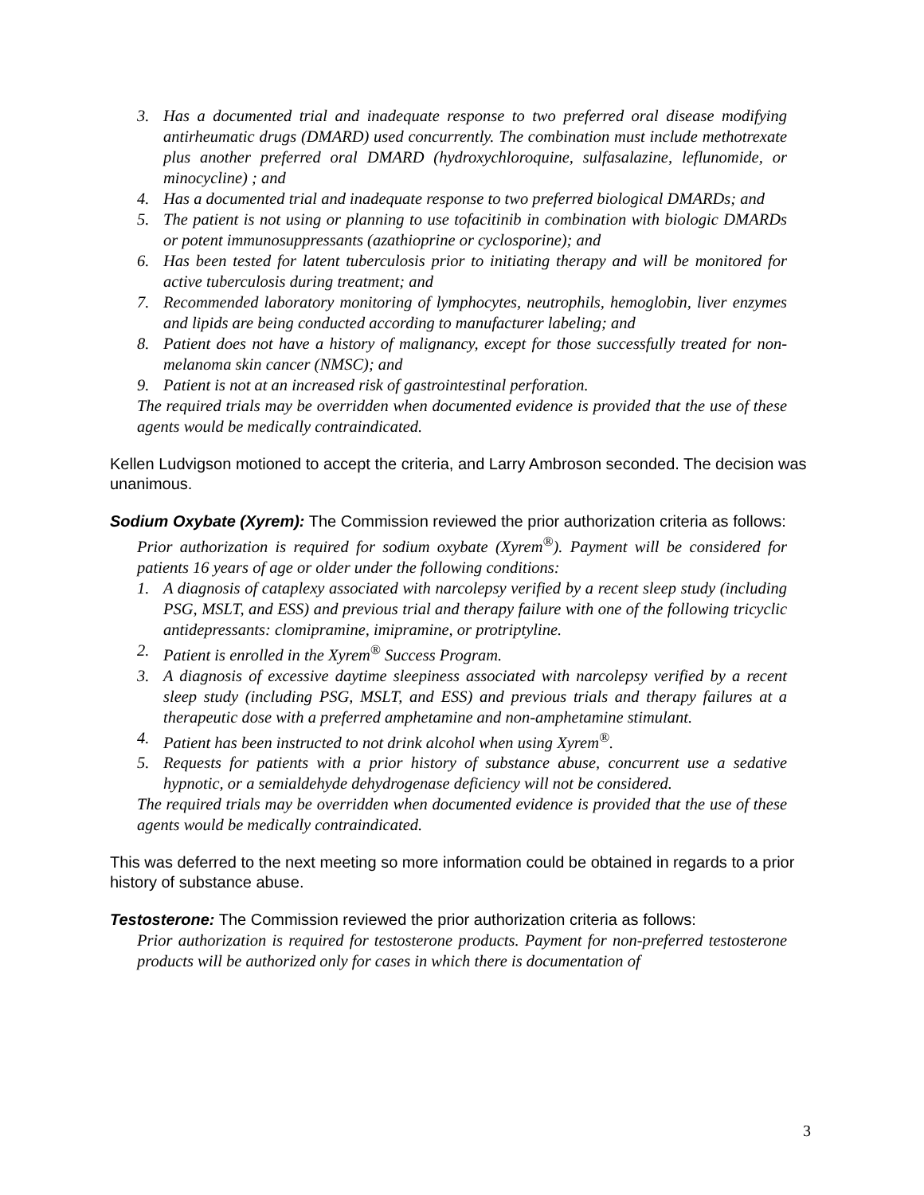3. Has a documented trial and inadequate response to two preferred oral disease modifying antirheumatic drugs (DMARD) used concurrently. The combination must include methotrexate plus another preferred oral DMARD (hydroxychloroquine, sulfasalazine, leflunomide, or minocycline) ; and
4. Has a documented trial and inadequate response to two preferred biological DMARDs; and
5. The patient is not using or planning to use tofacitinib in combination with biologic DMARDs or potent immunosuppressants (azathioprine or cyclosporine); and
6. Has been tested for latent tuberculosis prior to initiating therapy and will be monitored for active tuberculosis during treatment; and
7. Recommended laboratory monitoring of lymphocytes, neutrophils, hemoglobin, liver enzymes and lipids are being conducted according to manufacturer labeling; and
8. Patient does not have a history of malignancy, except for those successfully treated for non-melanoma skin cancer (NMSC); and
9. Patient is not at an increased risk of gastrointestinal perforation.
The required trials may be overridden when documented evidence is provided that the use of these agents would be medically contraindicated.
Kellen Ludvigson motioned to accept the criteria, and Larry Ambroson seconded. The decision was unanimous.
Sodium Oxybate (Xyrem): The Commission reviewed the prior authorization criteria as follows:
Prior authorization is required for sodium oxybate (Xyrem<sup>®</sup>). Payment will be considered for patients 16 years of age or older under the following conditions:
1. A diagnosis of cataplexy associated with narcolepsy verified by a recent sleep study (including PSG, MSLT, and ESS) and previous trial and therapy failure with one of the following tricyclic antidepressants: clomipramine, imipramine, or protriptyline.
2. Patient is enrolled in the Xyrem<sup>®</sup> Success Program.
3. A diagnosis of excessive daytime sleepiness associated with narcolepsy verified by a recent sleep study (including PSG, MSLT, and ESS) and previous trials and therapy failures at a therapeutic dose with a preferred amphetamine and non-amphetamine stimulant.
4. Patient has been instructed to not drink alcohol when using Xyrem<sup>®</sup>.
5. Requests for patients with a prior history of substance abuse, concurrent use a sedative hypnotic, or a semialdehyde dehydrogenase deficiency will not be considered.
The required trials may be overridden when documented evidence is provided that the use of these agents would be medically contraindicated.
This was deferred to the next meeting so more information could be obtained in regards to a prior history of substance abuse.
Testosterone: The Commission reviewed the prior authorization criteria as follows:
Prior authorization is required for testosterone products. Payment for non-preferred testosterone products will be authorized only for cases in which there is documentation of
3